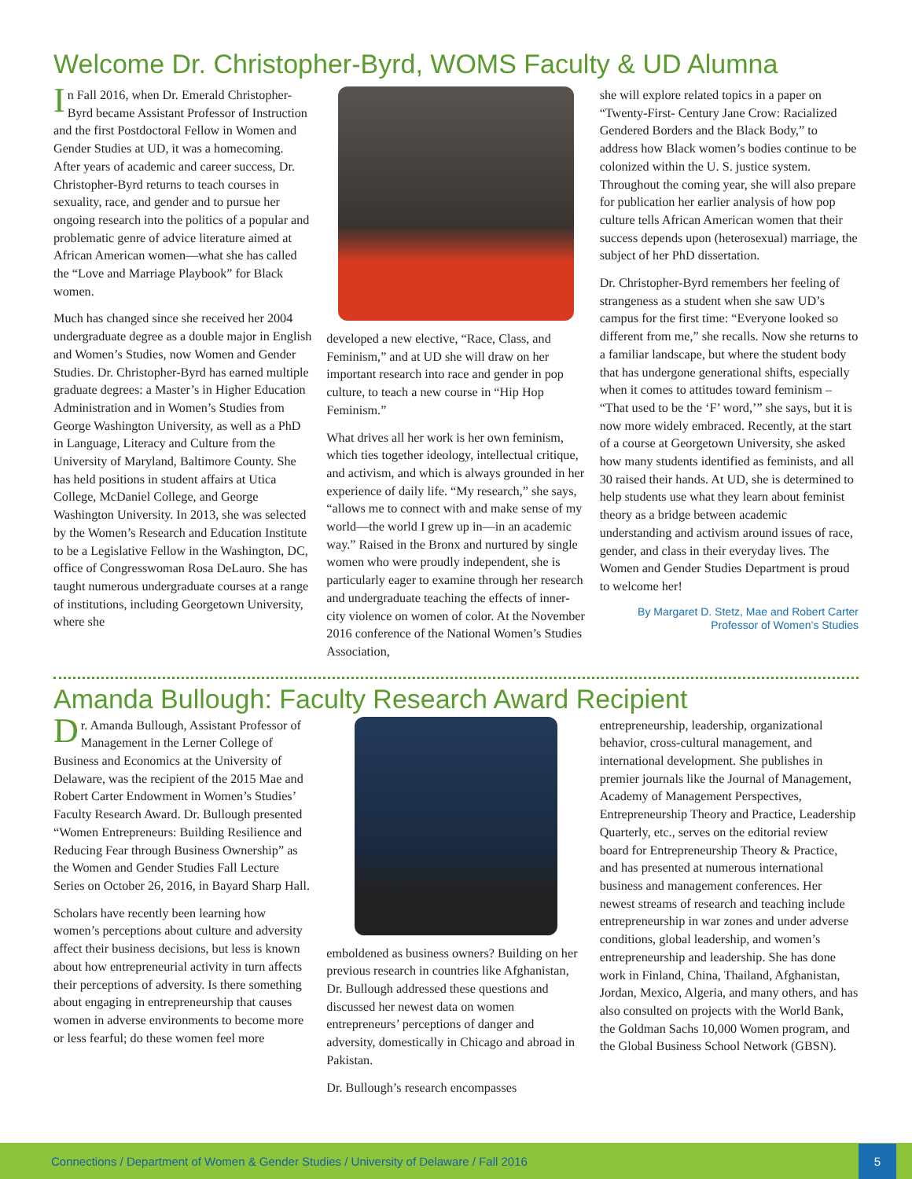Welcome Dr. Christopher-Byrd, WOMS Faculty & UD Alumna
In Fall 2016, when Dr. Emerald Christopher-Byrd became Assistant Professor of Instruction and the first Postdoctoral Fellow in Women and Gender Studies at UD, it was a homecoming. After years of academic and career success, Dr. Christopher-Byrd returns to teach courses in sexuality, race, and gender and to pursue her ongoing research into the politics of a popular and problematic genre of advice literature aimed at African American women—what she has called the “Love and Marriage Playbook” for Black women.
Much has changed since she received her 2004 undergraduate degree as a double major in English and Women’s Studies, now Women and Gender Studies. Dr. Christopher-Byrd has earned multiple graduate degrees: a Master’s in Higher Education Administration and in Women’s Studies from George Washington University, as well as a PhD in Language, Literacy and Culture from the University of Maryland, Baltimore County. She has held positions in student affairs at Utica College, McDaniel College, and George Washington University. In 2013, she was selected by the Women’s Research and Education Institute to be a Legislative Fellow in the Washington, DC, office of Congresswoman Rosa DeLauro. She has taught numerous undergraduate courses at a range of institutions, including Georgetown University, where she
developed a new elective, “Race, Class, and Feminism,” and at UD she will draw on her important research into race and gender in pop culture, to teach a new course in “Hip Hop Feminism.”
What drives all her work is her own feminism, which ties together ideology, intellectual critique, and activism, and which is always grounded in her experience of daily life. “My research,” she says, “allows me to connect with and make sense of my world—the world I grew up in—in an academic way.” Raised in the Bronx and nurtured by single women who were proudly independent, she is particularly eager to examine through her research and undergraduate teaching the effects of inner-city violence on women of color. At the November 2016 conference of the National Women’s Studies Association,
she will explore related topics in a paper on “Twenty-First- Century Jane Crow: Racialized Gendered Borders and the Black Body,” to address how Black women’s bodies continue to be colonized within the U. S. justice system. Throughout the coming year, she will also prepare for publication her earlier analysis of how pop culture tells African American women that their success depends upon (heterosexual) marriage, the subject of her PhD dissertation.
Dr. Christopher-Byrd remembers her feeling of strangeness as a student when she saw UD’s campus for the first time: “Everyone looked so different from me,” she recalls. Now she returns to a familiar landscape, but where the student body that has undergone generational shifts, especially when it comes to attitudes toward feminism – “That used to be the ‘F’ word,’” she says, but it is now more widely embraced. Recently, at the start of a course at Georgetown University, she asked how many students identified as feminists, and all 30 raised their hands. At UD, she is determined to help students use what they learn about feminist theory as a bridge between academic understanding and activism around issues of race, gender, and class in their everyday lives. The Women and Gender Studies Department is proud to welcome her!
By Margaret D. Stetz, Mae and Robert Carter Professor of Women’s Studies
Amanda Bullough: Faculty Research Award Recipient
Dr. Amanda Bullough, Assistant Professor of Management in the Lerner College of Business and Economics at the University of Delaware, was the recipient of the 2015 Mae and Robert Carter Endowment in Women’s Studies’ Faculty Research Award. Dr. Bullough presented “Women Entrepreneurs: Building Resilience and Reducing Fear through Business Ownership” as the Women and Gender Studies Fall Lecture Series on October 26, 2016, in Bayard Sharp Hall.
Scholars have recently been learning how women’s perceptions about culture and adversity affect their business decisions, but less is known about how entrepreneurial activity in turn affects their perceptions of adversity. Is there something about engaging in entrepreneurship that causes women in adverse environments to become more or less fearful; do these women feel more
emboldened as business owners? Building on her previous research in countries like Afghanistan, Dr. Bullough addressed these questions and discussed her newest data on women entrepreneurs’ perceptions of danger and adversity, domestically in Chicago and abroad in Pakistan.
Dr. Bullough’s research encompasses
entrepreneurship, leadership, organizational behavior, cross-cultural management, and international development. She publishes in premier journals like the Journal of Management, Academy of Management Perspectives, Entrepreneurship Theory and Practice, Leadership Quarterly, etc., serves on the editorial review board for Entrepreneurship Theory & Practice, and has presented at numerous international business and management conferences. Her newest streams of research and teaching include entrepreneurship in war zones and under adverse conditions, global leadership, and women’s entrepreneurship and leadership. She has done work in Finland, China, Thailand, Afghanistan, Jordan, Mexico, Algeria, and many others, and has also consulted on projects with the World Bank, the Goldman Sachs 10,000 Women program, and the Global Business School Network (GBSN).
Connections / Department of Women & Gender Studies / University of Delaware / Fall 2016 5